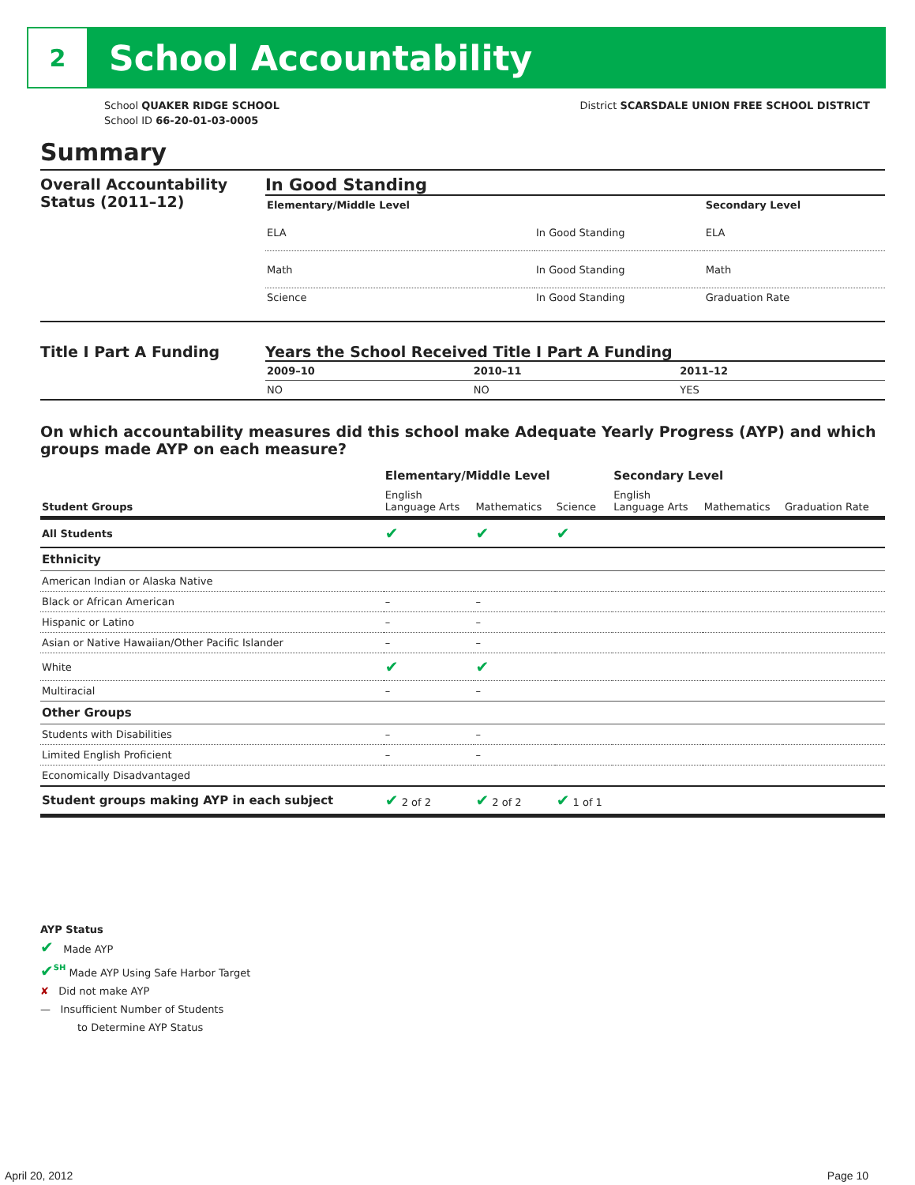2
School Accountability
School QUAKER RIDGE SCHOOL
School ID 66-20-01-03-0005
District SCARSDALE UNION FREE SCHOOL DISTRICT
Summary
Overall Accountability Status (2011–12)
In Good Standing
| Elementary/Middle Level | | Secondary Level |
| --- | --- | --- |
| ELA | In Good Standing | ELA |
| Math | In Good Standing | Math |
| Science | In Good Standing | Graduation Rate |
Title I Part A Funding Years the School Received Title I Part A Funding
| 2009–10 | 2010–11 | 2011–12 |
| --- | --- | --- |
| NO | NO | YES |
On which accountability measures did this school make Adequate Yearly Progress (AYP) and which groups made AYP on each measure?
| | Elementary/Middle Level | | | Secondary Level | | |
| --- | --- | --- | --- | --- | --- | --- |
| Student Groups | English Language Arts | Mathematics | Science | English Language Arts | Mathematics | Graduation Rate |
| All Students | ✔ | ✔ | ✔ | | | |
| Ethnicity | | | | | | |
| American Indian or Alaska Native | | | | | | |
| Black or African American | – | – | | | | |
| Hispanic or Latino | – | – | | | | |
| Asian or Native Hawaiian/Other Pacific Islander | – | – | | | | |
| White | ✔ | ✔ | | | | |
| Multiracial | – | – | | | | |
| Other Groups | | | | | | |
| Students with Disabilities | – | – | | | | |
| Limited English Proficient | – | – | | | | |
| Economically Disadvantaged | | | | | | |
| Student groups making AYP in each subject | ✔ 2 of 2 | ✔ 2 of 2 | ✔ 1 of 1 | | | |
AYP Status
✔ Made AYP
✔<sup>SH</sup> Made AYP Using Safe Harbor Target
✘ Did not make AYP
— Insufficient Number of Students
to Determine AYP Status
April 20, 2012 Page 10